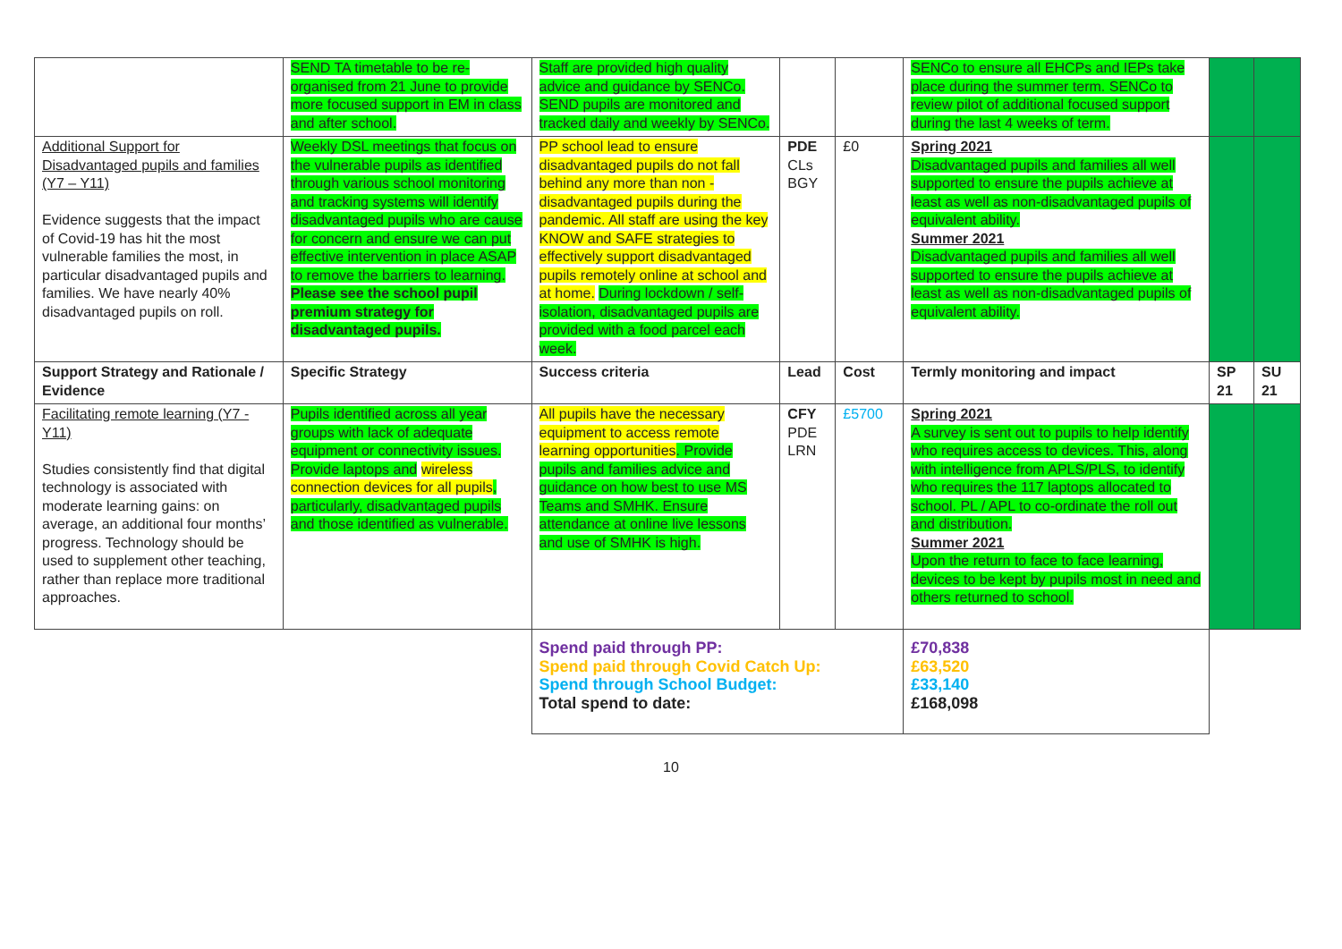| | SEND TA timetable to be re-organised from 21 June to provide more focused support in EM in class and after school. | Staff are provided high quality advice and guidance by SENCo. SEND pupils are monitored and tracked daily and weekly by SENCo. | | | SENCo to ensure all EHCPs and IEPs take place during the summer term. SENCo to review pilot of additional focused support during the last 4 weeks of term. | | |
| Additional Support for Disadvantaged pupils and families (Y7 – Y11) Evidence suggests that the impact of Covid-19 has hit the most vulnerable families the most, in particular disadvantaged pupils and families. We have nearly 40% disadvantaged pupils on roll. | Weekly DSL meetings that focus on the vulnerable pupils as identified through various school monitoring and tracking systems will identify disadvantaged pupils who are cause for concern and ensure we can put effective intervention in place ASAP to remove the barriers to learning. Please see the school pupil premium strategy for disadvantaged pupils. | PP school lead to ensure disadvantaged pupils do not fall behind any more than non - disadvantaged pupils during the pandemic. All staff are using the key KNOW and SAFE strategies to effectively support disadvantaged pupils remotely online at school and at home. During lockdown / self-isolation, disadvantaged pupils are provided with a food parcel each week. | PDE CLs BGY | £0 | Spring 2021 Disadvantaged pupils and families all well supported to ensure the pupils achieve at least as well as non-disadvantaged pupils of equivalent ability. Summer 2021 Disadvantaged pupils and families all well supported to ensure the pupils achieve at least as well as non-disadvantaged pupils of equivalent ability. | | |
| Support Strategy and Rationale / Evidence | Specific Strategy | Success criteria | Lead | Cost | Termly monitoring and impact | SP 21 | SU 21 |
| Facilitating remote learning (Y7 - Y11) Studies consistently find that digital technology is associated with moderate learning gains: on average, an additional four months’ progress. Technology should be used to supplement other teaching, rather than replace more traditional approaches. | Pupils identified across all year groups with lack of adequate equipment or connectivity issues. Provide laptops and wireless connection devices for all pupils , particularly, disadvantaged pupils and those identified as vulnerable. | All pupils have the necessary equipment to access remote learning opportunities . Provide pupils and families advice and guidance on how best to use MS Teams and SMHK. Ensure attendance at online live lessons and use of SMHK is high. | CFY PDE LRN | £5700 | Spring 2021 A survey is sent out to pupils to help identify who requires access to devices. This, along with intelligence from APLS/PLS, to identify who requires the 117 laptops allocated to school. PL / APL to co-ordinate the roll out and distribution. Summer 2021 Upon the return to face to face learning, devices to be kept by pupils most in need and others returned to school. | | |
| | | Spend paid through PP: Spend paid through Covid Catch Up: Spend through School Budget: Total spend to date: | | | £70,838 £63,520 £33,140 £168,098 | | |
10